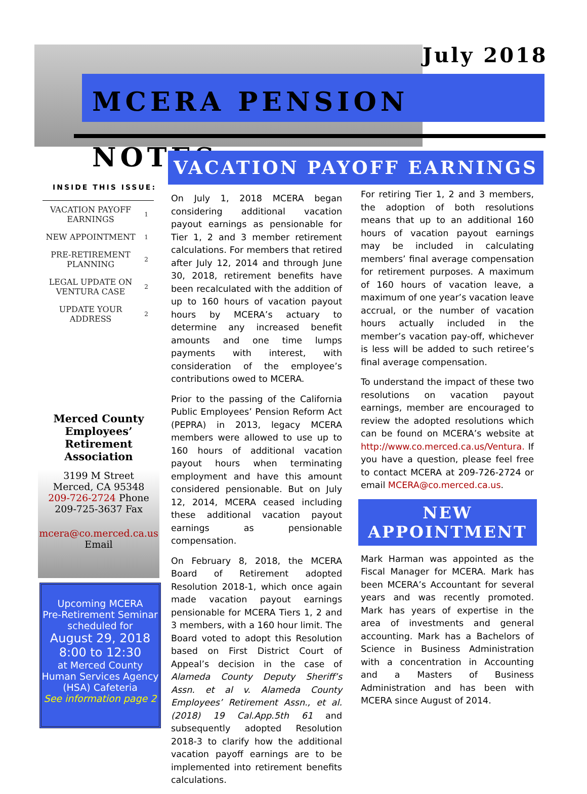July 2018
MCERA PENSION NOTES
INSIDE THIS ISSUE:
| VACATION PAYOFF EARNINGS | 1 |
| NEW APPOINTMENT | 1 |
| PRE-RETIREMENT PLANNING | 2 |
| LEGAL UPDATE ON VENTURA CASE | 2 |
| UPDATE YOUR ADDRESS | 2 |
Merced County Employees’ Retirement Association
3199 M Street
Merced, CA 95348
209-726-2724 Phone
209-725-3637 Fax
mcera@co.merced.ca.us
Email
Upcoming MCERA
Pre-Retirement Seminar
scheduled for
August 29, 2018
8:00 to 12:30
at Merced County
Human Services Agency
(HSA) Cafeteria
See information page 2
VACATION PAYOFF EARNINGS
On July 1, 2018 MCERA began considering additional vacation payout earnings as pensionable for Tier 1, 2 and 3 member retirement calculations. For members that retired after July 12, 2014 and through June 30, 2018, retirement benefits have been recalculated with the addition of up to 160 hours of vacation payout hours by MCERA’s actuary to determine any increased benefit amounts and one time lumps payments with interest, with consideration of the employee’s contributions owed to MCERA.
Prior to the passing of the California Public Employees’ Pension Reform Act (PEPRA) in 2013, legacy MCERA members were allowed to use up to 160 hours of additional vacation payout hours when terminating employment and have this amount considered pensionable. But on July 12, 2014, MCERA ceased including these additional vacation payout earnings as pensionable compensation.
On February 8, 2018, the MCERA Board of Retirement adopted Resolution 2018-1, which once again made vacation payout earnings pensionable for MCERA Tiers 1, 2 and 3 members, with a 160 hour limit. The Board voted to adopt this Resolution based on First District Court of Appeal’s decision in the case of Alameda County Deputy Sheriff’s Assn. et al v. Alameda County Employees’ Retirement Assn., et al. (2018) 19 Cal.App.5th 61 and subsequently adopted Resolution 2018-3 to clarify how the additional vacation payoff earnings are to be implemented into retirement benefits calculations.
For retiring Tier 1, 2 and 3 members, the adoption of both resolutions means that up to an additional 160 hours of vacation payout earnings may be included in calculating members’ final average compensation for retirement purposes. A maximum of 160 hours of vacation leave, a maximum of one year’s vacation leave accrual, or the number of vacation hours actually included in the member’s vacation pay-off, whichever is less will be added to such retiree’s final average compensation.
To understand the impact of these two resolutions on vacation payout earnings, member are encouraged to review the adopted resolutions which can be found on MCERA’s website at http://www.co.merced.ca.us/Ventura. If you have a question, please feel free to contact MCERA at 209-726-2724 or email MCERA@co.merced.ca.us.
NEW
APPOINTMENT
Mark Harman was appointed as the Fiscal Manager for MCERA. Mark has been MCERA’s Accountant for several years and was recently promoted. Mark has years of expertise in the area of investments and general accounting. Mark has a Bachelors of Science in Business Administration with a concentration in Accounting and a Masters of Business Administration and has been with MCERA since August of 2014.